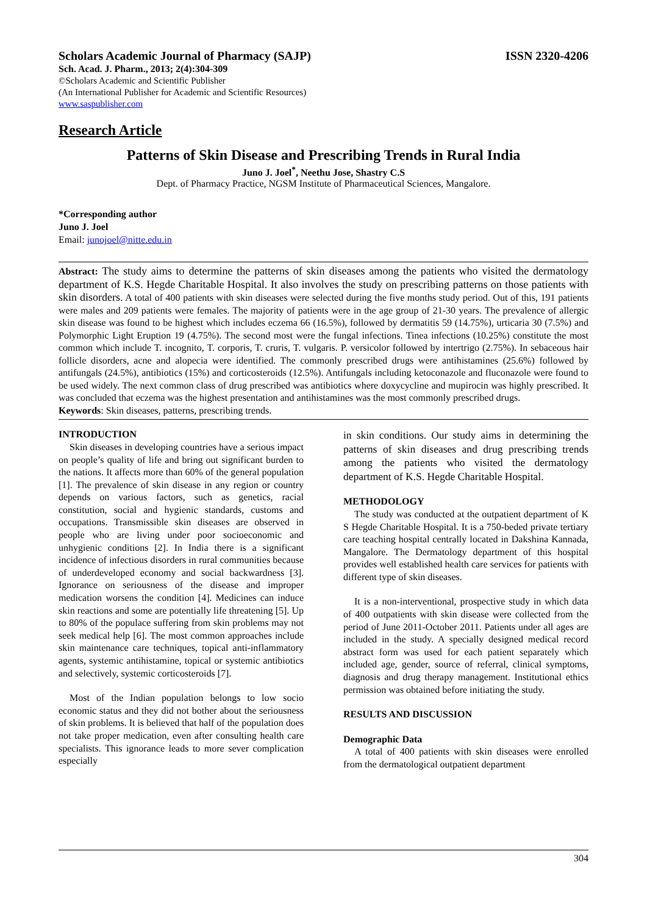Scholars Academic Journal of Pharmacy (SAJP) ISSN 2320-4206
Sch. Acad. J. Pharm., 2013; 2(4):304-309
©Scholars Academic and Scientific Publisher
(An International Publisher for Academic and Scientific Resources)
www.saspublisher.com
Research Article
Patterns of Skin Disease and Prescribing Trends in Rural India
Juno J. Joel<sup>*</sup>, Neethu Jose, Shastry C.S
Dept. of Pharmacy Practice, NGSM Institute of Pharmaceutical Sciences, Mangalore.
*Corresponding author
Juno J. Joel
Email: junojoel@nitte.edu.in
Abstract: The study aims to determine the patterns of skin diseases among the patients who visited the dermatology department of K.S. Hegde Charitable Hospital. It also involves the study on prescribing patterns on those patients with skin disorders. A total of 400 patients with skin diseases were selected during the five months study period. Out of this, 191 patients were males and 209 patients were females. The majority of patients were in the age group of 21-30 years. The prevalence of allergic skin disease was found to be highest which includes eczema 66 (16.5%), followed by dermatitis 59 (14.75%), urticaria 30 (7.5%) and Polymorphic Light Eruption 19 (4.75%). The second most were the fungal infections. Tinea infections (10.25%) constitute the most common which include T. incognito, T. corporis, T. cruris, T. vulgaris. P. versicolor followed by intertrigo (2.75%). In sebaceous hair follicle disorders, acne and alopecia were identified. The commonly prescribed drugs were antihistamines (25.6%) followed by antifungals (24.5%), antibiotics (15%) and corticosteroids (12.5%). Antifungals including ketoconazole and fluconazole were found to be used widely. The next common class of drug prescribed was antibiotics where doxycycline and mupirocin was highly prescribed. It was concluded that eczema was the highest presentation and antihistamines was the most commonly prescribed drugs.
Keywords: Skin diseases, patterns, prescribing trends.
INTRODUCTION
Skin diseases in developing countries have a serious impact on people’s quality of life and bring out significant burden to the nations. It affects more than 60% of the general population [1]. The prevalence of skin disease in any region or country depends on various factors, such as genetics, racial constitution, social and hygienic standards, customs and occupations. Transmissible skin diseases are observed in people who are living under poor socioeconomic and unhygienic conditions [2]. In India there is a significant incidence of infectious disorders in rural communities because of underdeveloped economy and social backwardness [3]. Ignorance on seriousness of the disease and improper medication worsens the condition [4]. Medicines can induce skin reactions and some are potentially life threatening [5]. Up to 80% of the populace suffering from skin problems may not seek medical help [6]. The most common approaches include skin maintenance care techniques, topical anti-inflammatory agents, systemic antihistamine, topical or systemic antibiotics and selectively, systemic corticosteroids [7].
Most of the Indian population belongs to low socio economic status and they did not bother about the seriousness of skin problems. It is believed that half of the population does not take proper medication, even after consulting health care specialists. This ignorance leads to more sever complication especially
in skin conditions. Our study aims in determining the patterns of skin diseases and drug prescribing trends among the patients who visited the dermatology department of K.S. Hegde Charitable Hospital.
METHODOLOGY
The study was conducted at the outpatient department of K S Hegde Charitable Hospital. It is a 750-beded private tertiary care teaching hospital centrally located in Dakshina Kannada, Mangalore. The Dermatology department of this hospital provides well established health care services for patients with different type of skin diseases.
It is a non-interventional, prospective study in which data of 400 outpatients with skin disease were collected from the period of June 2011-October 2011. Patients under all ages are included in the study. A specially designed medical record abstract form was used for each patient separately which included age, gender, source of referral, clinical symptoms, diagnosis and drug therapy management. Institutional ethics permission was obtained before initiating the study.
RESULTS AND DISCUSSION
Demographic Data
A total of 400 patients with skin diseases were enrolled from the dermatological outpatient department
304